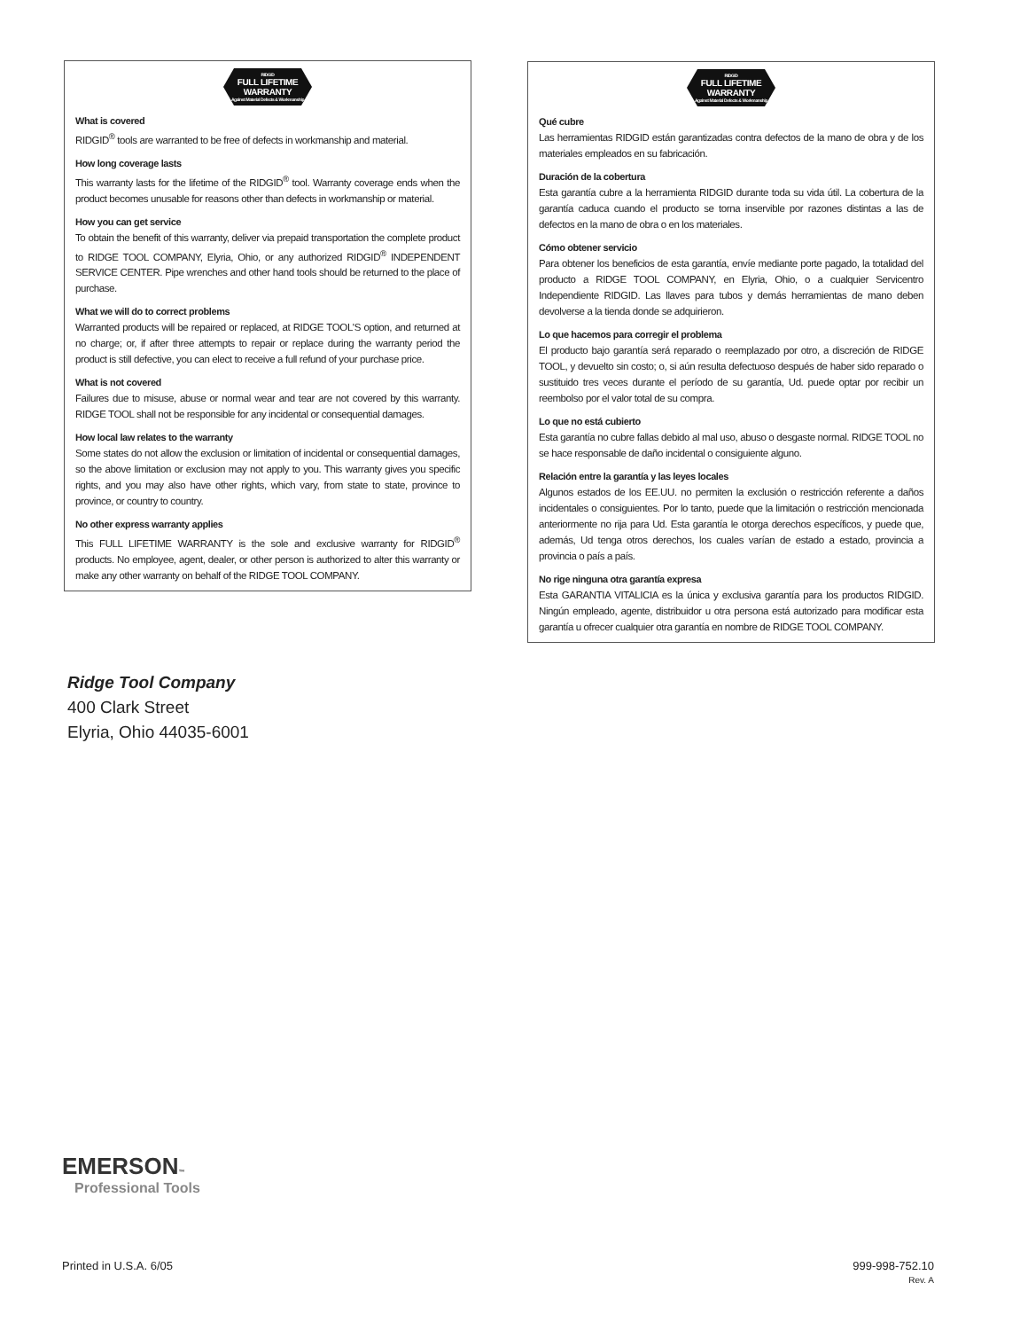RIDGID
FULL LIFETIME
WARRANTY
Against Material Defects & Workmanship
What is covered
RIDGID<sup>®</sup> tools are warranted to be free of defects in workmanship and material.
How long coverage lasts
This warranty lasts for the lifetime of the RIDGID<sup>®</sup> tool. Warranty coverage ends when the product becomes unusable for reasons other than defects in workmanship or material.
How you can get service
To obtain the benefit of this warranty, deliver via prepaid transportation the complete product to RIDGE TOOL COMPANY, Elyria, Ohio, or any authorized RIDGID<sup>®</sup> INDEPENDENT SERVICE CENTER. Pipe wrenches and other hand tools should be returned to the place of purchase.
What we will do to correct problems
Warranted products will be repaired or replaced, at RIDGE TOOL'S option, and returned at no charge; or, if after three attempts to repair or replace during the warranty period the product is still defective, you can elect to receive a full refund of your purchase price.
What is not covered
Failures due to misuse, abuse or normal wear and tear are not covered by this warranty. RIDGE TOOL shall not be responsible for any incidental or consequential damages.
How local law relates to the warranty
Some states do not allow the exclusion or limitation of incidental or consequential damages, so the above limitation or exclusion may not apply to you. This warranty gives you specific rights, and you may also have other rights, which vary, from state to state, province to province, or country to country.
No other express warranty applies
This FULL LIFETIME WARRANTY is the sole and exclusive warranty for RIDGID<sup>®</sup> products. No employee, agent, dealer, or other person is authorized to alter this warranty or make any other warranty on behalf of the RIDGE TOOL COMPANY.
RIDGID
FULL LIFETIME
WARRANTY
Against Material Defects & Workmanship
Qué cubre
Las herramientas RIDGID están garantizadas contra defectos de la mano de obra y de los materiales empleados en su fabricación.
Duración de la cobertura
Esta garantía cubre a la herramienta RIDGID durante toda su vida útil. La cobertura de la garantía caduca cuando el producto se torna inservible por razones distintas a las de defectos en la mano de obra o en los materiales.
Cómo obtener servicio
Para obtener los beneficios de esta garantía, envíe mediante porte pagado, la totalidad del producto a RIDGE TOOL COMPANY, en Elyria, Ohio, o a cualquier Servicentro Independiente RIDGID. Las llaves para tubos y demás herramientas de mano deben devolverse a la tienda donde se adquirieron.
Lo que hacemos para corregir el problema
El producto bajo garantía será reparado o reemplazado por otro, a discreción de RIDGE TOOL, y devuelto sin costo; o, si aún resulta defectuoso después de haber sido reparado o sustituido tres veces durante el período de su garantía, Ud. puede optar por recibir un reembolso por el valor total de su compra.
Lo que no está cubierto
Esta garantía no cubre fallas debido al mal uso, abuso o desgaste normal. RIDGE TOOL no se hace responsable de daño incidental o consiguiente alguno.
Relación entre la garantía y las leyes locales
Algunos estados de los EE.UU. no permiten la exclusión o restricción referente a daños incidentales o consiguientes. Por lo tanto, puede que la limitación o restricción mencionada anteriormente no rija para Ud. Esta garantía le otorga derechos específicos, y puede que, además, Ud tenga otros derechos, los cuales varían de estado a estado, provincia a provincia o país a país.
No rige ninguna otra garantía expresa
Esta GARANTIA VITALICIA es la única y exclusiva garantía para los productos RIDGID. Ningún empleado, agente, distribuidor u otra persona está autorizado para modificar esta garantía u ofrecer cualquier otra garantía en nombre de RIDGE TOOL COMPANY.
Ridge Tool Company
400 Clark Street
Elyria, Ohio 44035-6001
EMERSON™
Professional Tools
Printed in U.S.A. 6/05
999-998-752.10
Rev. A